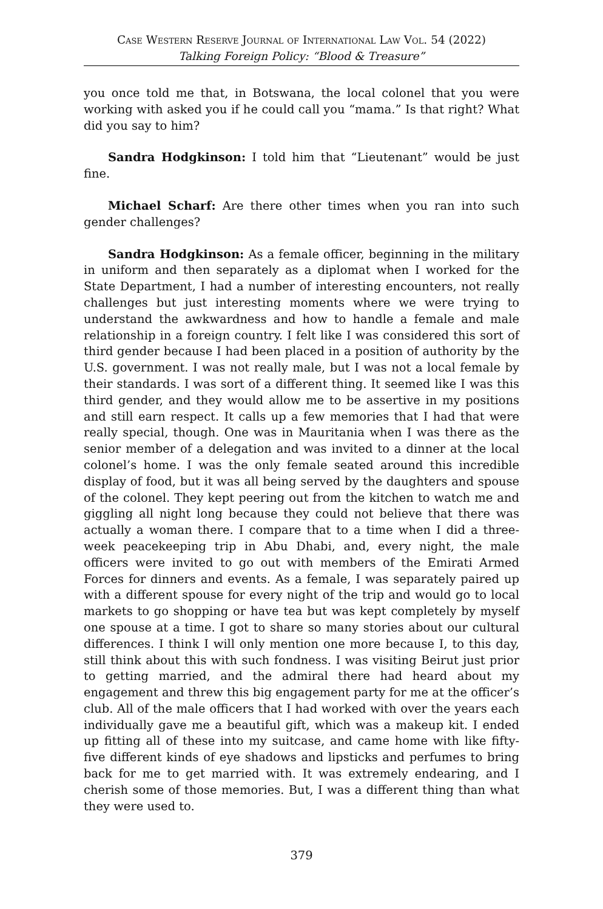Case Western Reserve Journal of International Law Vol. 54 (2022)
Talking Foreign Policy: “Blood & Treasure”
you once told me that, in Botswana, the local colonel that you were working with asked you if he could call you “mama.” Is that right? What did you say to him?
Sandra Hodgkinson: I told him that “Lieutenant” would be just fine.
Michael Scharf: Are there other times when you ran into such gender challenges?
Sandra Hodgkinson: As a female officer, beginning in the military in uniform and then separately as a diplomat when I worked for the State Department, I had a number of interesting encounters, not really challenges but just interesting moments where we were trying to understand the awkwardness and how to handle a female and male relationship in a foreign country. I felt like I was considered this sort of third gender because I had been placed in a position of authority by the U.S. government. I was not really male, but I was not a local female by their standards. I was sort of a different thing. It seemed like I was this third gender, and they would allow me to be assertive in my positions and still earn respect. It calls up a few memories that I had that were really special, though. One was in Mauritania when I was there as the senior member of a delegation and was invited to a dinner at the local colonel’s home. I was the only female seated around this incredible display of food, but it was all being served by the daughters and spouse of the colonel. They kept peering out from the kitchen to watch me and giggling all night long because they could not believe that there was actually a woman there. I compare that to a time when I did a three-week peacekeeping trip in Abu Dhabi, and, every night, the male officers were invited to go out with members of the Emirati Armed Forces for dinners and events. As a female, I was separately paired up with a different spouse for every night of the trip and would go to local markets to go shopping or have tea but was kept completely by myself one spouse at a time. I got to share so many stories about our cultural differences. I think I will only mention one more because I, to this day, still think about this with such fondness. I was visiting Beirut just prior to getting married, and the admiral there had heard about my engagement and threw this big engagement party for me at the officer’s club. All of the male officers that I had worked with over the years each individually gave me a beautiful gift, which was a makeup kit. I ended up fitting all of these into my suitcase, and came home with like fifty-five different kinds of eye shadows and lipsticks and perfumes to bring back for me to get married with. It was extremely endearing, and I cherish some of those memories. But, I was a different thing than what they were used to.
379